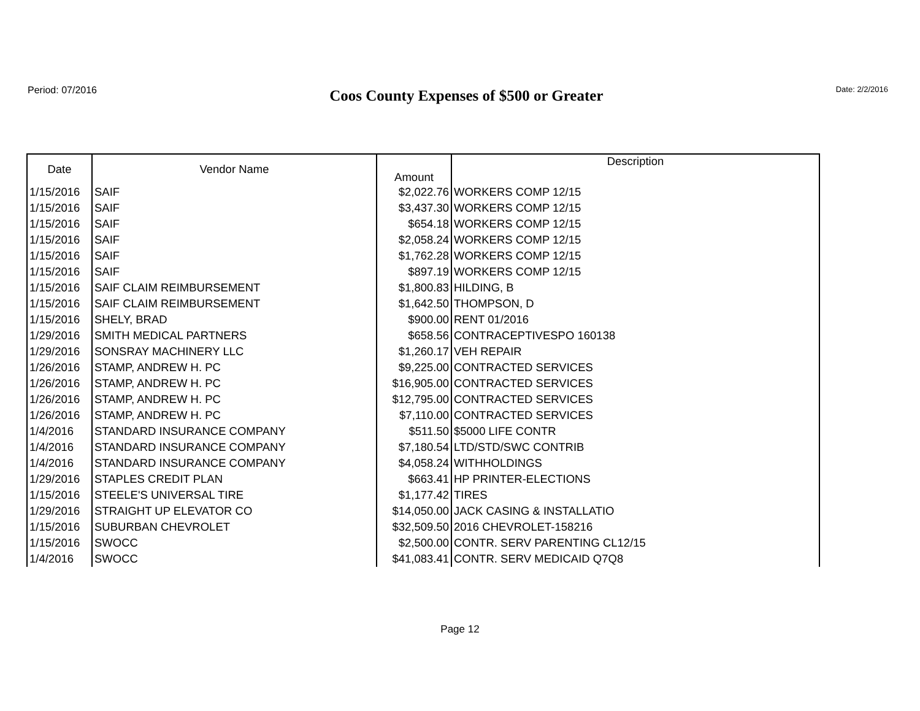Period: 07/2016
Coos County Expenses of $500 or Greater
Date: 2/2/2016
| Date | Vendor Name | Amount | Description |
| --- | --- | --- | --- |
| 1/15/2016 | SAIF | $2,022.76 | WORKERS COMP 12/15 |
| 1/15/2016 | SAIF | $3,437.30 | WORKERS COMP 12/15 |
| 1/15/2016 | SAIF | $654.18 | WORKERS COMP 12/15 |
| 1/15/2016 | SAIF | $2,058.24 | WORKERS COMP 12/15 |
| 1/15/2016 | SAIF | $1,762.28 | WORKERS COMP 12/15 |
| 1/15/2016 | SAIF | $897.19 | WORKERS COMP 12/15 |
| 1/15/2016 | SAIF CLAIM REIMBURSEMENT | $1,800.83 | HILDING, B |
| 1/15/2016 | SAIF CLAIM REIMBURSEMENT | $1,642.50 | THOMPSON, D |
| 1/15/2016 | SHELY, BRAD | $900.00 | RENT 01/2016 |
| 1/29/2016 | SMITH MEDICAL PARTNERS | $658.56 | CONTRACEPTIVESPO 160138 |
| 1/29/2016 | SONSRAY MACHINERY LLC | $1,260.17 | VEH REPAIR |
| 1/26/2016 | STAMP, ANDREW H. PC | $9,225.00 | CONTRACTED SERVICES |
| 1/26/2016 | STAMP, ANDREW H. PC | $16,905.00 | CONTRACTED SERVICES |
| 1/26/2016 | STAMP, ANDREW H. PC | $12,795.00 | CONTRACTED SERVICES |
| 1/26/2016 | STAMP, ANDREW H. PC | $7,110.00 | CONTRACTED SERVICES |
| 1/4/2016 | STANDARD INSURANCE COMPANY | $511.50 | $5000 LIFE CONTR |
| 1/4/2016 | STANDARD INSURANCE COMPANY | $7,180.54 | LTD/STD/SWC CONTRIB |
| 1/4/2016 | STANDARD INSURANCE COMPANY | $4,058.24 | WITHHOLDINGS |
| 1/29/2016 | STAPLES CREDIT PLAN | $663.41 | HP PRINTER-ELECTIONS |
| 1/15/2016 | STEELE'S UNIVERSAL TIRE | $1,177.42 | TIRES |
| 1/29/2016 | STRAIGHT UP ELEVATOR CO | $14,050.00 | JACK CASING & INSTALLATIO |
| 1/15/2016 | SUBURBAN CHEVROLET | $32,509.50 | 2016 CHEVROLET-158216 |
| 1/15/2016 | SWOCC | $2,500.00 | CONTR. SERV PARENTING CL12/15 |
| 1/4/2016 | SWOCC | $41,083.41 | CONTR. SERV MEDICAID Q7Q8 |
Page 12